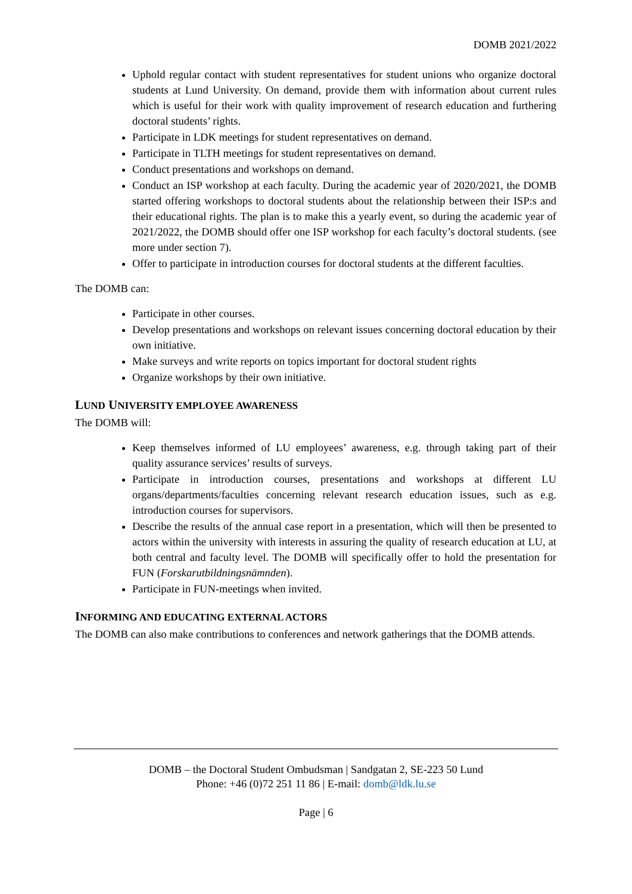DOMB 2021/2022
Uphold regular contact with student representatives for student unions who organize doctoral students at Lund University. On demand, provide them with information about current rules which is useful for their work with quality improvement of research education and furthering doctoral students’ rights.
Participate in LDK meetings for student representatives on demand.
Participate in TLTH meetings for student representatives on demand.
Conduct presentations and workshops on demand.
Conduct an ISP workshop at each faculty. During the academic year of 2020/2021, the DOMB started offering workshops to doctoral students about the relationship between their ISP:s and their educational rights. The plan is to make this a yearly event, so during the academic year of 2021/2022, the DOMB should offer one ISP workshop for each faculty’s doctoral students. (see more under section 7).
Offer to participate in introduction courses for doctoral students at the different faculties.
The DOMB can:
Participate in other courses.
Develop presentations and workshops on relevant issues concerning doctoral education by their own initiative.
Make surveys and write reports on topics important for doctoral student rights
Organize workshops by their own initiative.
LUND UNIVERSITY EMPLOYEE AWARENESS
The DOMB will:
Keep themselves informed of LU employees’ awareness, e.g. through taking part of their quality assurance services’ results of surveys.
Participate in introduction courses, presentations and workshops at different LU organs/departments/faculties concerning relevant research education issues, such as e.g. introduction courses for supervisors.
Describe the results of the annual case report in a presentation, which will then be presented to actors within the university with interests in assuring the quality of research education at LU, at both central and faculty level. The DOMB will specifically offer to hold the presentation for FUN (Forskarutbildningsnämnden).
Participate in FUN-meetings when invited.
INFORMING AND EDUCATING EXTERNAL ACTORS
The DOMB can also make contributions to conferences and network gatherings that the DOMB attends.
DOMB – the Doctoral Student Ombudsman | Sandgatan 2, SE-223 50 Lund
Phone: +46 (0)72 251 11 86 | E-mail: domb@ldk.lu.se
Page | 6